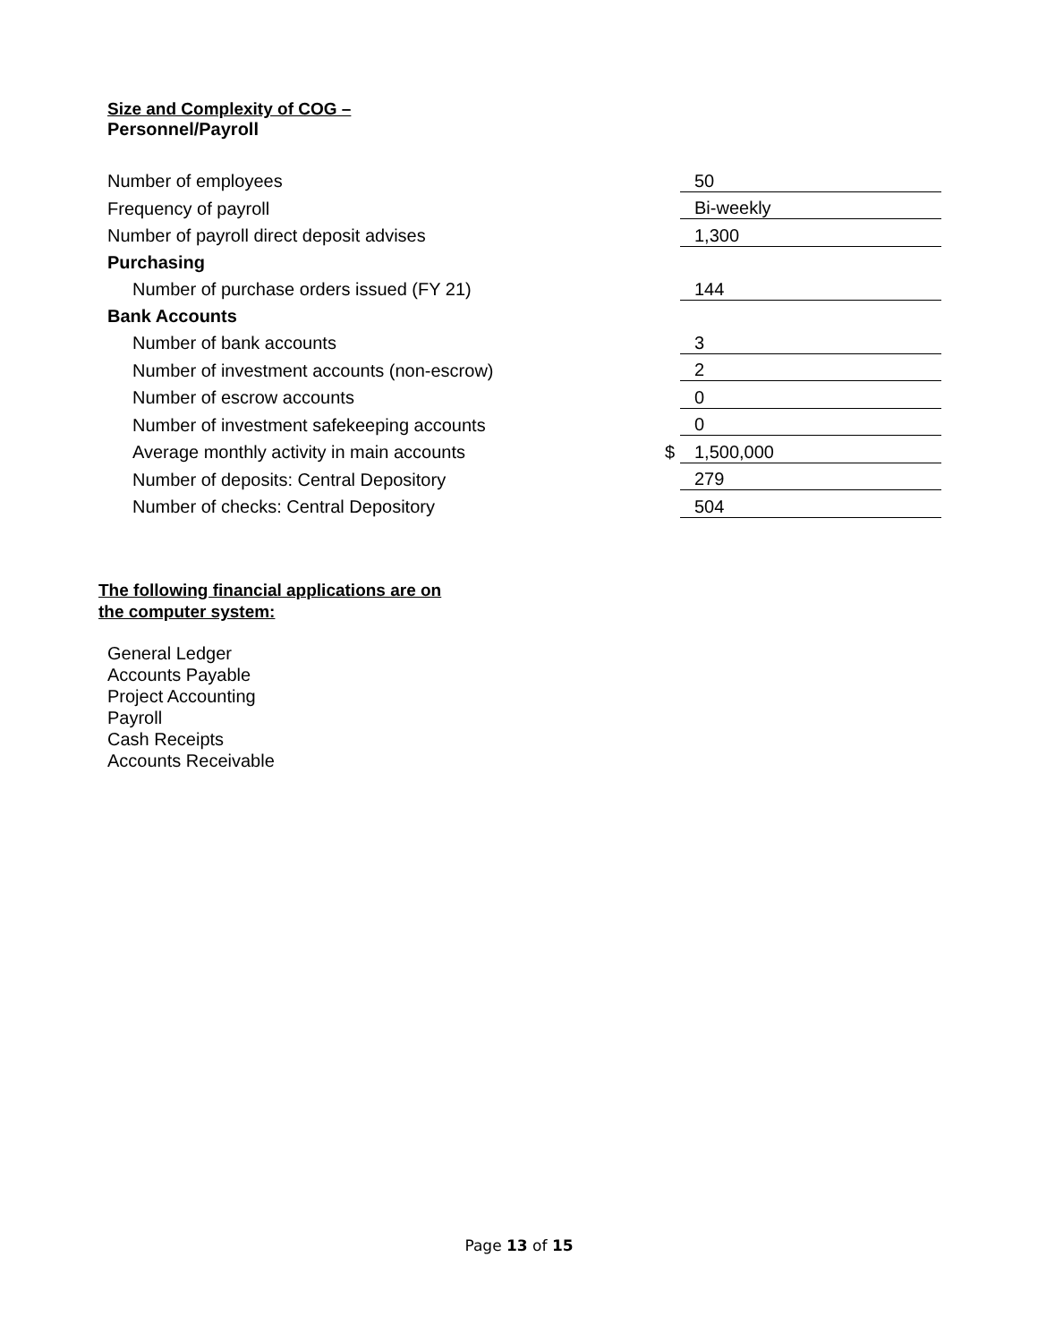Size and Complexity of COG –
Personnel/Payroll
| Number of employees | | 50 |
| Frequency of payroll | | Bi-weekly |
| Number of payroll direct deposit advises | | 1,300 |
| Purchasing | | |
| Number of purchase orders issued (FY 21) | | 144 |
| Bank Accounts | | |
| Number of bank accounts | | 3 |
| Number of investment accounts (non-escrow) | | 2 |
| Number of escrow accounts | | 0 |
| Number of investment safekeeping accounts | | 0 |
| Average monthly activity in main accounts | $ | 1,500,000 |
| Number of deposits: Central Depository | | 279 |
| Number of checks: Central Depository | | 504 |
The following financial applications are on
the computer system:
General Ledger
Accounts Payable
Project Accounting
Payroll
Cash Receipts
Accounts Receivable
Page 13 of 15